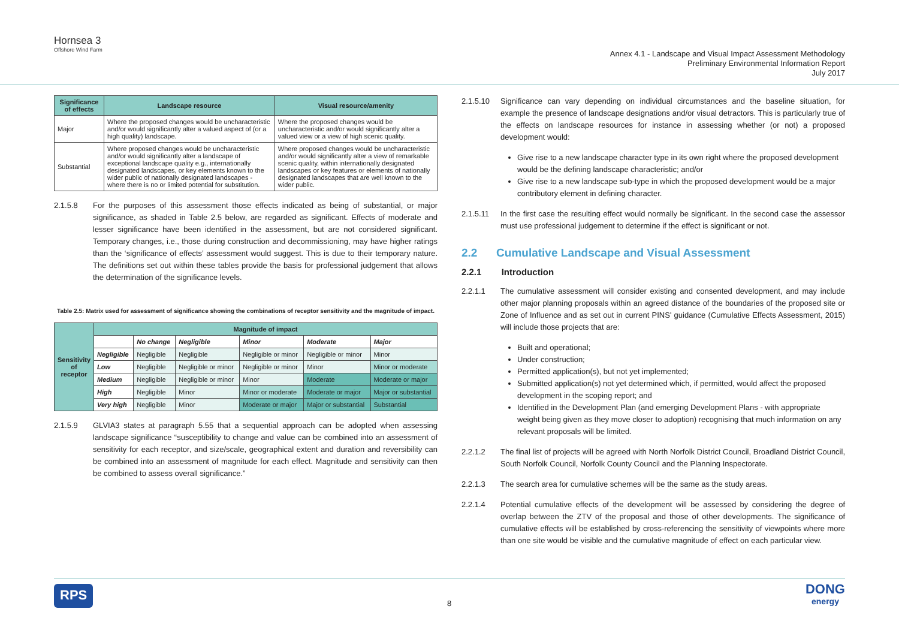Hornsea 3
Offshore Wind Farm
Annex 4.1 - Landscape and Visual Impact Assessment Methodology
Preliminary Environmental Information Report
July 2017
| Significance of effects | Landscape resource | Visual resource/amenity |
| --- | --- | --- |
| Major | Where the proposed changes would be uncharacteristic and/or would significantly alter a valued aspect of (or a high quality) landscape. | Where the proposed changes would be uncharacteristic and/or would significantly alter a valued view or a view of high scenic quality. |
| Substantial | Where proposed changes would be uncharacteristic and/or would significantly alter a landscape of exceptional landscape quality e.g., internationally designated landscapes, or key elements known to the wider public of nationally designated landscapes - where there is no or limited potential for substitution. | Where proposed changes would be uncharacteristic and/or would significantly alter a view of remarkable scenic quality, within internationally designated landscapes or key features or elements of nationally designated landscapes that are well known to the wider public. |
2.1.5.8 For the purposes of this assessment those effects indicated as being of substantial, or major significance, as shaded in Table 2.5 below, are regarded as significant. Effects of moderate and lesser significance have been identified in the assessment, but are not considered significant. Temporary changes, i.e., those during construction and decommissioning, may have higher ratings than the ‘significance of effects’ assessment would suggest. This is due to their temporary nature. The definitions set out within these tables provide the basis for professional judgement that allows the determination of the significance levels.
Table 2.5: Matrix used for assessment of significance showing the combinations of receptor sensitivity and the magnitude of impact.
| Sensitivity of receptor | Magnitude of impact | | | | | |
| --- | --- | --- | --- | --- | --- | --- |
| | | No change | Negligible | Minor | Moderate | Major |
| | Negligible | Negligible | Negligible | Negligible or minor | Negligible or minor | Minor |
| | Low | Negligible | Negligible or minor | Negligible or minor | Minor | Minor or moderate |
| | Medium | Negligible | Negligible or minor | Minor | Moderate | Moderate or major |
| | High | Negligible | Minor | Minor or moderate | Moderate or major | Major or substantial |
| | Very high | Negligible | Minor | Moderate or major | Major or substantial | Substantial |
2.1.5.9 GLVIA3 states at paragraph 5.55 that a sequential approach can be adopted when assessing landscape significance “susceptibility to change and value can be combined into an assessment of sensitivity for each receptor, and size/scale, geographical extent and duration and reversibility can be combined into an assessment of magnitude for each effect. Magnitude and sensitivity can then be combined to assess overall significance.”
2.1.5.10 Significance can vary depending on individual circumstances and the baseline situation, for example the presence of landscape designations and/or visual detractors. This is particularly true of the effects on landscape resources for instance in assessing whether (or not) a proposed development would:
Give rise to a new landscape character type in its own right where the proposed development would be the defining landscape characteristic; and/or
Give rise to a new landscape sub-type in which the proposed development would be a major contributory element in defining character.
2.1.5.11 In the first case the resulting effect would normally be significant. In the second case the assessor must use professional judgement to determine if the effect is significant or not.
2.2 Cumulative Landscape and Visual Assessment
2.2.1 Introduction
2.2.1.1 The cumulative assessment will consider existing and consented development, and may include other major planning proposals within an agreed distance of the boundaries of the proposed site or Zone of Influence and as set out in current PINS' guidance (Cumulative Effects Assessment, 2015) will include those projects that are:
Built and operational;
Under construction;
Permitted application(s), but not yet implemented;
Submitted application(s) not yet determined which, if permitted, would affect the proposed development in the scoping report; and
Identified in the Development Plan (and emerging Development Plans - with appropriate weight being given as they move closer to adoption) recognising that much information on any relevant proposals will be limited.
2.2.1.2 The final list of projects will be agreed with North Norfolk District Council, Broadland District Council, South Norfolk Council, Norfolk County Council and the Planning Inspectorate.
2.2.1.3 The search area for cumulative schemes will be the same as the study areas.
2.2.1.4 Potential cumulative effects of the development will be assessed by considering the degree of overlap between the ZTV of the proposal and those of other developments. The significance of cumulative effects will be established by cross-referencing the sensitivity of viewpoints where more than one site would be visible and the cumulative magnitude of effect on each particular view.
RPS 8 DONG
energy